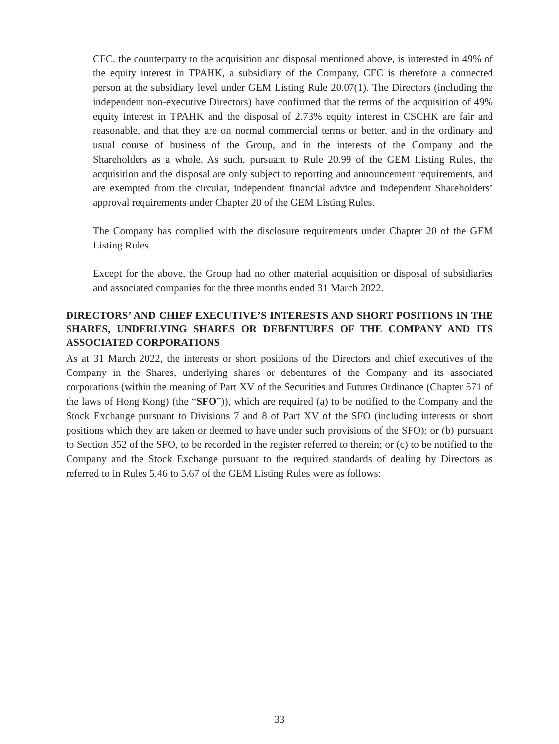CFC, the counterparty to the acquisition and disposal mentioned above, is interested in 49% of the equity interest in TPAHK, a subsidiary of the Company, CFC is therefore a connected person at the subsidiary level under GEM Listing Rule 20.07(1). The Directors (including the independent non-executive Directors) have confirmed that the terms of the acquisition of 49% equity interest in TPAHK and the disposal of 2.73% equity interest in CSCHK are fair and reasonable, and that they are on normal commercial terms or better, and in the ordinary and usual course of business of the Group, and in the interests of the Company and the Shareholders as a whole. As such, pursuant to Rule 20.99 of the GEM Listing Rules, the acquisition and the disposal are only subject to reporting and announcement requirements, and are exempted from the circular, independent financial advice and independent Shareholders’ approval requirements under Chapter 20 of the GEM Listing Rules.
The Company has complied with the disclosure requirements under Chapter 20 of the GEM Listing Rules.
Except for the above, the Group had no other material acquisition or disposal of subsidiaries and associated companies for the three months ended 31 March 2022.
DIRECTORS’ AND CHIEF EXECUTIVE’S INTERESTS AND SHORT POSITIONS IN THE SHARES, UNDERLYING SHARES OR DEBENTURES OF THE COMPANY AND ITS ASSOCIATED CORPORATIONS
As at 31 March 2022, the interests or short positions of the Directors and chief executives of the Company in the Shares, underlying shares or debentures of the Company and its associated corporations (within the meaning of Part XV of the Securities and Futures Ordinance (Chapter 571 of the laws of Hong Kong) (the “SFO”)), which are required (a) to be notified to the Company and the Stock Exchange pursuant to Divisions 7 and 8 of Part XV of the SFO (including interests or short positions which they are taken or deemed to have under such provisions of the SFO); or (b) pursuant to Section 352 of the SFO, to be recorded in the register referred to therein; or (c) to be notified to the Company and the Stock Exchange pursuant to the required standards of dealing by Directors as referred to in Rules 5.46 to 5.67 of the GEM Listing Rules were as follows:
33